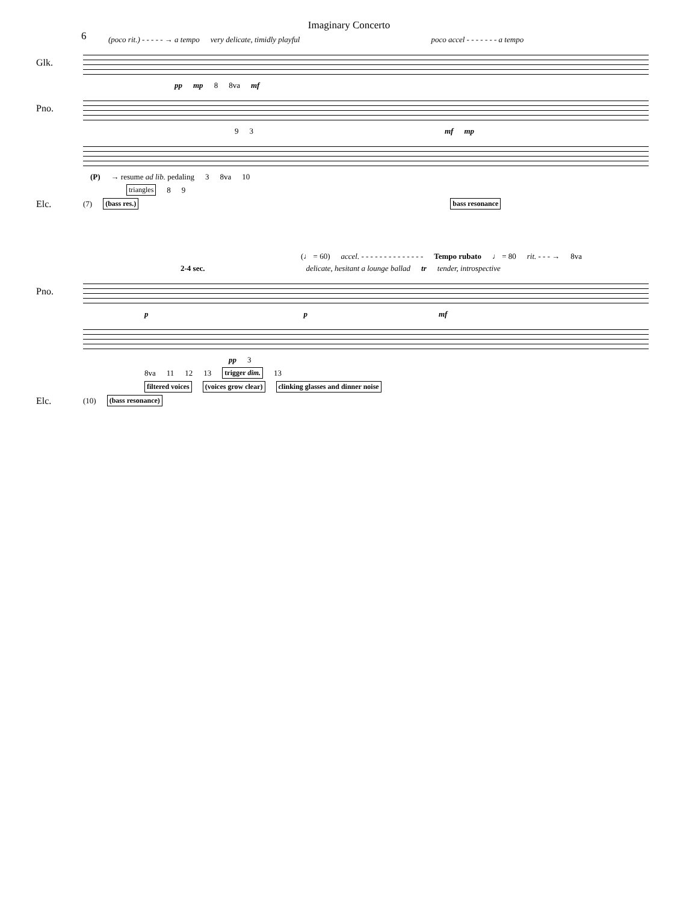Imaginary Concerto
6
(poco rit.) - - - - - → a tempo very delicate, timidly playful poco accel - - - - - - - a tempo
Glk.
pp mp 8 8va mf
Pno.
9 3 mf mp
(P) → resume ad lib. pedaling 3 8va 10
triangles 8 9
Elc. (7) (bass res.) bass resonance
(♩ = 60) accel. - - - - - - - - - - - - - - Tempo rubato ♩ = 80 rit. - - - → 8va
2-4 sec. delicate, hesitant a lounge ballad tr tender, introspective
Pno.
p p mf
pp 3
8va 11 12 13 trigger dim. 13
filtered voices (voices grow clear) clinking glasses and dinner noise
Elc. (10) (bass resonance)